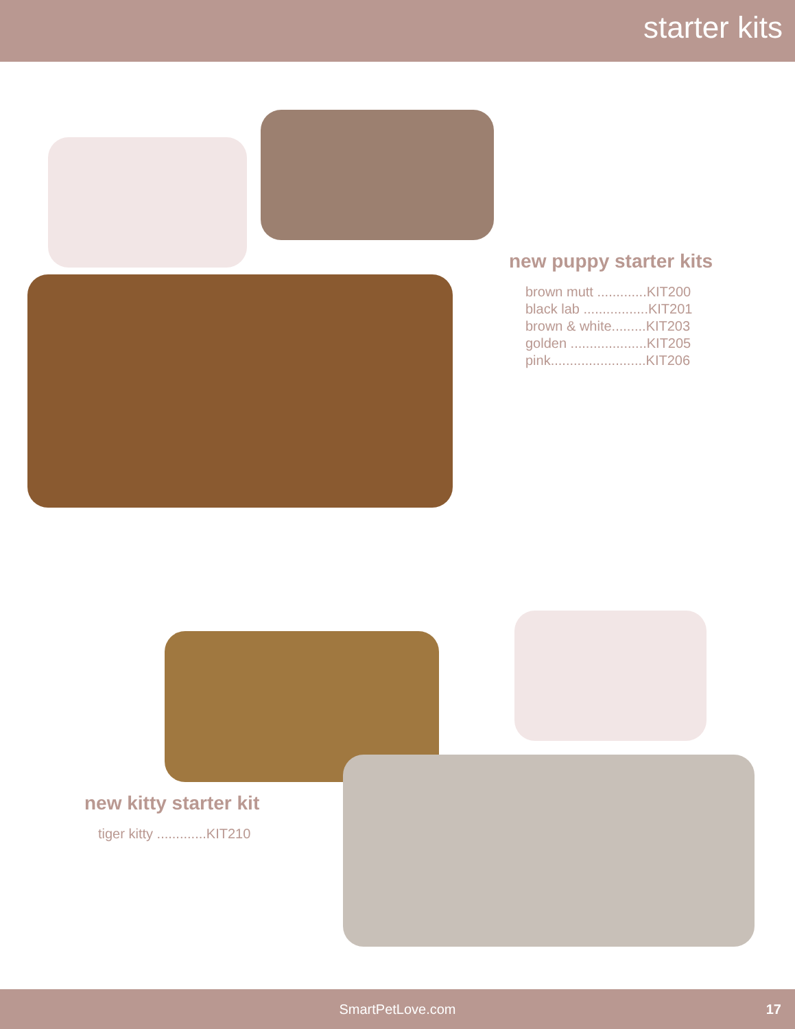starter kits
new puppy starter kits
brown mutt .............KIT200
black lab .................KIT201
brown & white.........KIT203
golden ....................KIT205
pink.........................KIT206
new kitty starter kit
tiger kitty .............KIT210
SmartPetLove.com 17